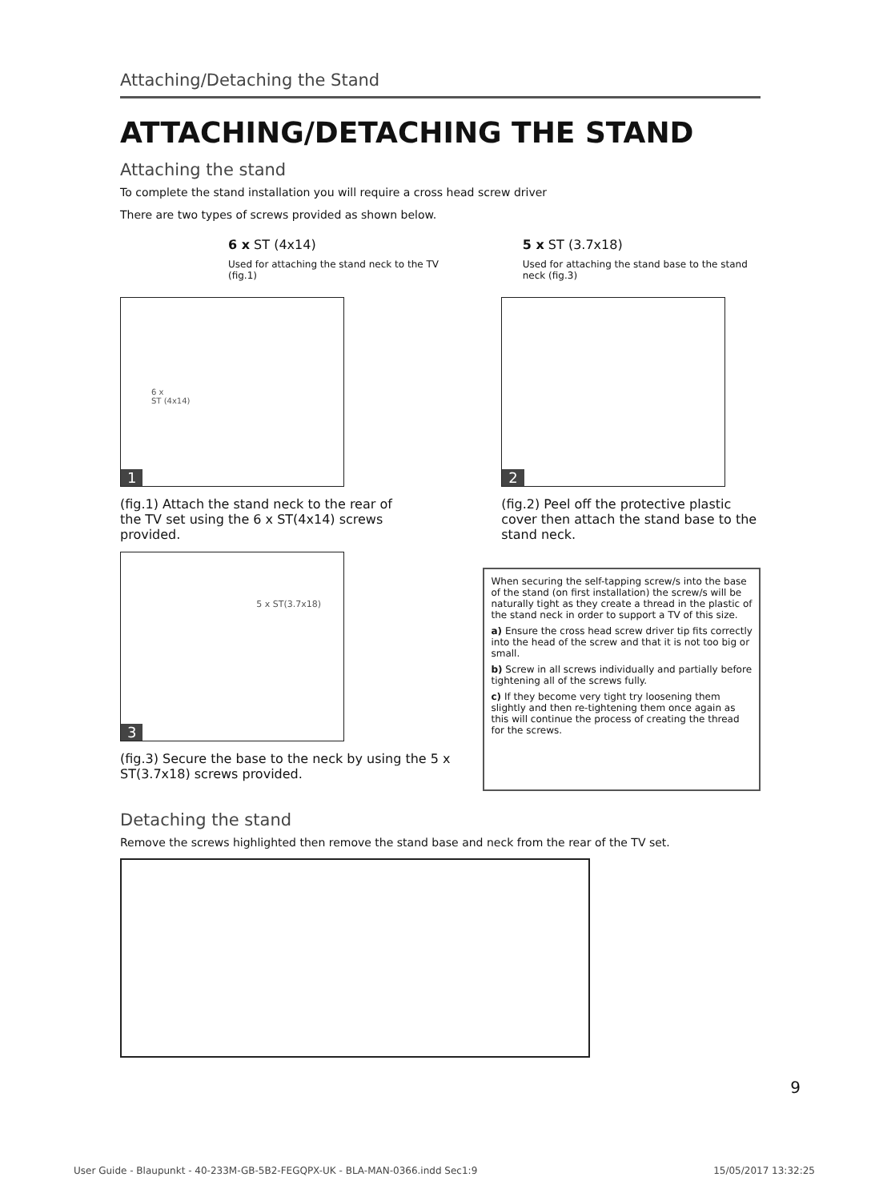Attaching/Detaching the Stand
ATTACHING/DETACHING THE STAND
Attaching the stand
To complete the stand installation you will require a cross head screw driver
There are two types of screws provided as shown below.
6 x ST (4x14)
Used for attaching the stand neck to the TV (fig.1)
5 x ST (3.7x18)
Used for attaching the stand base to the stand neck (fig.3)
6 x
ST (4x14)
1
(fig.1) Attach the stand neck to the rear of the TV set using the 6 x ST(4x14) screws provided.
2
(fig.2) Peel off the protective plastic cover then attach the stand base to the stand neck.
5 x ST(3.7x18)
3
(fig.3) Secure the base to the neck by using the 5 x ST(3.7x18) screws provided.
When securing the self-tapping screw/s into the base of the stand (on first installation) the screw/s will be naturally tight as they create a thread in the plastic of the stand neck in order to support a TV of this size.
a) Ensure the cross head screw driver tip fits correctly into the head of the screw and that it is not too big or small.
b) Screw in all screws individually and partially before tightening all of the screws fully.
c) If they become very tight try loosening them slightly and then re-tightening them once again as this will continue the process of creating the thread for the screws.
Detaching the stand
Remove the screws highlighted then remove the stand base and neck from the rear of the TV set.
9
User Guide - Blaupunkt - 40-233M-GB-5B2-FEGQPX-UK - BLA-MAN-0366.indd Sec1:9 15/05/2017 13:32:25